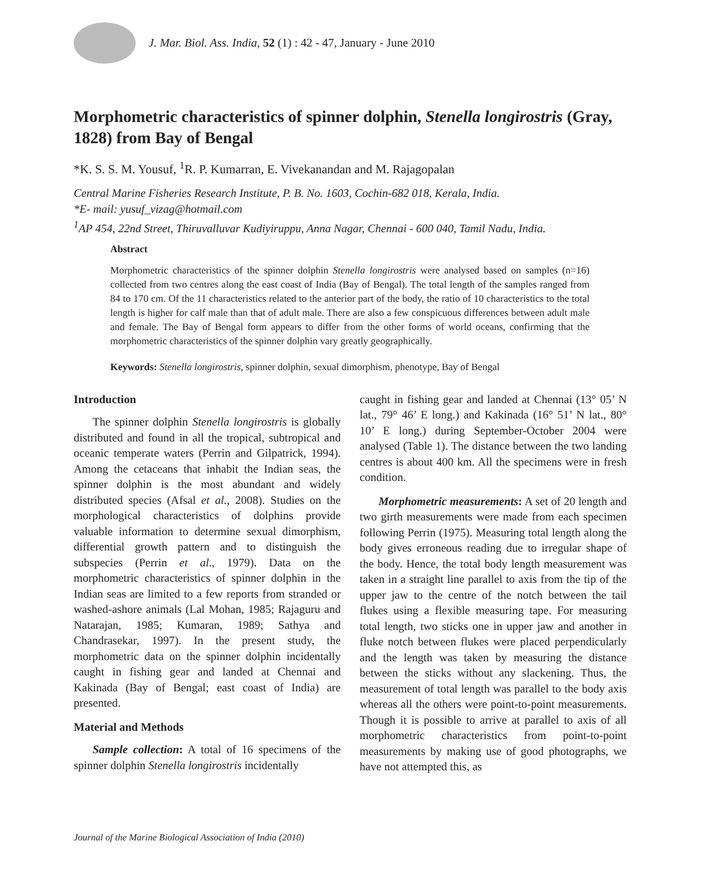J. Mar. Biol. Ass. India, 52 (1) : 42 - 47, January - June 2010
Morphometric characteristics of spinner dolphin, Stenella longirostris (Gray, 1828) from Bay of Bengal
*K. S. S. M. Yousuf, <sup>1</sup>R. P. Kumarran, E. Vivekanandan and M. Rajagopalan
Central Marine Fisheries Research Institute, P. B. No. 1603, Cochin-682 018, Kerala, India.
*E- mail: yusuf_vizag@hotmail.com
<sup>1</sup> AP 454, 22nd Street, Thiruvalluvar Kudiyiruppu, Anna Nagar, Chennai - 600 040, Tamil Nadu, India.
Abstract
Morphometric characteristics of the spinner dolphin Stenella longirostris were analysed based on samples (n=16) collected from two centres along the east coast of India (Bay of Bengal). The total length of the samples ranged from 84 to 170 cm. Of the 11 characteristics related to the anterior part of the body, the ratio of 10 characteristics to the total length is higher for calf male than that of adult male. There are also a few conspicuous differences between adult male and female. The Bay of Bengal form appears to differ from the other forms of world oceans, confirming that the morphometric characteristics of the spinner dolphin vary greatly geographically.
Keywords: Stenella longirostris, spinner dolphin, sexual dimorphism, phenotype, Bay of Bengal
Introduction
The spinner dolphin Stenella longirostris is globally distributed and found in all the tropical, subtropical and oceanic temperate waters (Perrin and Gilpatrick, 1994). Among the cetaceans that inhabit the Indian seas, the spinner dolphin is the most abundant and widely distributed species (Afsal et al., 2008). Studies on the morphological characteristics of dolphins provide valuable information to determine sexual dimorphism, differential growth pattern and to distinguish the subspecies (Perrin et al., 1979). Data on the morphometric characteristics of spinner dolphin in the Indian seas are limited to a few reports from stranded or washed-ashore animals (Lal Mohan, 1985; Rajaguru and Natarajan, 1985; Kumaran, 1989; Sathya and Chandrasekar, 1997). In the present study, the morphometric data on the spinner dolphin incidentally caught in fishing gear and landed at Chennai and Kakinada (Bay of Bengal; east coast of India) are presented.
Material and Methods
Sample collection: A total of 16 specimens of the spinner dolphin Stenella longirostris incidentally
caught in fishing gear and landed at Chennai (13° 05’ N lat., 79° 46’ E long.) and Kakinada (16° 51’ N lat., 80° 10’ E long.) during September-October 2004 were analysed (Table 1). The distance between the two landing centres is about 400 km. All the specimens were in fresh condition.
Morphometric measurements: A set of 20 length and two girth measurements were made from each specimen following Perrin (1975). Measuring total length along the body gives erroneous reading due to irregular shape of the body. Hence, the total body length measurement was taken in a straight line parallel to axis from the tip of the upper jaw to the centre of the notch between the tail flukes using a flexible measuring tape. For measuring total length, two sticks one in upper jaw and another in fluke notch between flukes were placed perpendicularly and the length was taken by measuring the distance between the sticks without any slackening. Thus, the measurement of total length was parallel to the body axis whereas all the others were point-to-point measurements. Though it is possible to arrive at parallel to axis of all morphometric characteristics from point-to-point measurements by making use of good photographs, we have not attempted this, as
Journal of the Marine Biological Association of India (2010)